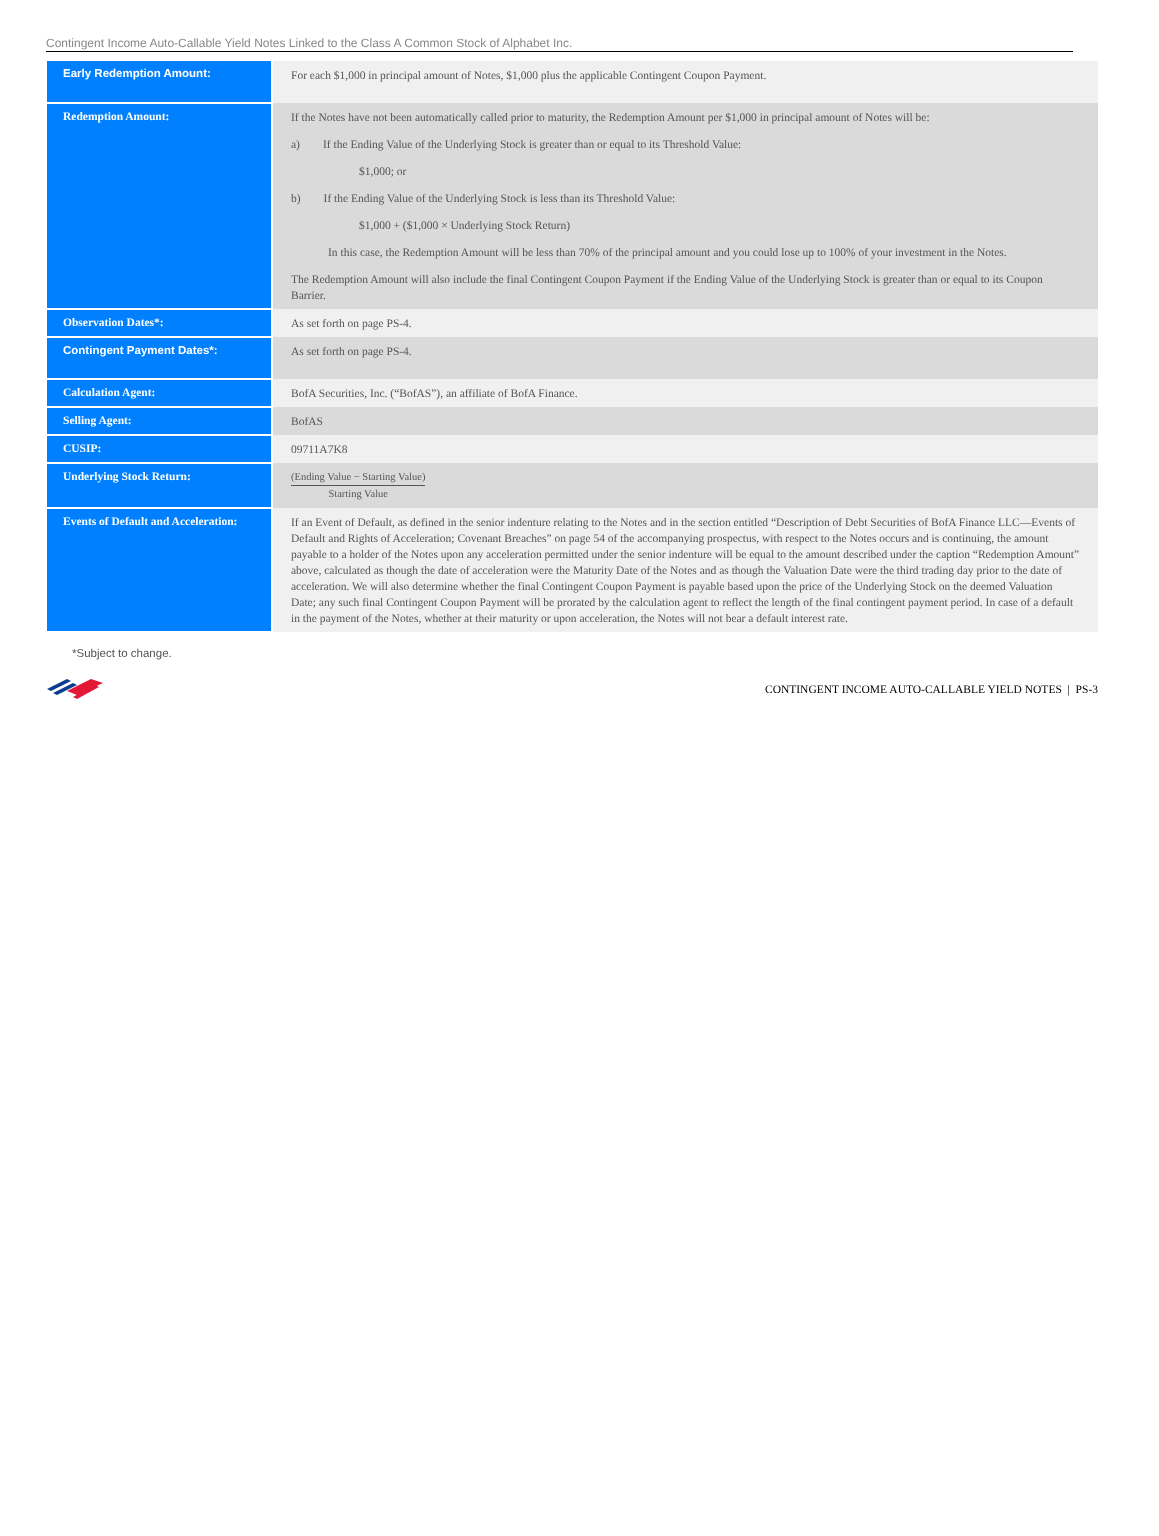Contingent Income Auto-Callable Yield Notes Linked to the Class A Common Stock of Alphabet Inc.
| Early Redemption Amount: | For each $1,000 in principal amount of Notes, $1,000 plus the applicable Contingent Coupon Payment. |
| Redemption Amount: | If the Notes have not been automatically called prior to maturity, the Redemption Amount per $1,000 in principal amount of Notes will be: a) If the Ending Value of the Underlying Stock is greater than or equal to its Threshold Value: $1,000; or b) If the Ending Value of the Underlying Stock is less than its Threshold Value: $1,000 + ($1,000 × Underlying Stock Return) In this case, the Redemption Amount will be less than 70% of the principal amount and you could lose up to 100% of your investment in the Notes. The Redemption Amount will also include the final Contingent Coupon Payment if the Ending Value of the Underlying Stock is greater than or equal to its Coupon Barrier. |
| Observation Dates*: | As set forth on page PS-4. |
| Contingent Payment Dates*: | As set forth on page PS-4. |
| Calculation Agent: | BofA Securities, Inc. (“BofAS”), an affiliate of BofA Finance. |
| Selling Agent: | BofAS |
| CUSIP: | 09711A7K8 |
| Underlying Stock Return: | (Ending Value − Starting Value) Starting Value |
| Events of Default and Acceleration: | If an Event of Default, as defined in the senior indenture relating to the Notes and in the section entitled “Description of Debt Securities of BofA Finance LLC—Events of Default and Rights of Acceleration; Covenant Breaches” on page 54 of the accompanying prospectus, with respect to the Notes occurs and is continuing, the amount payable to a holder of the Notes upon any acceleration permitted under the senior indenture will be equal to the amount described under the caption “Redemption Amount” above, calculated as though the date of acceleration were the Maturity Date of the Notes and as though the Valuation Date were the third trading day prior to the date of acceleration. We will also determine whether the final Contingent Coupon Payment is payable based upon the price of the Underlying Stock on the deemed Valuation Date; any such final Contingent Coupon Payment will be prorated by the calculation agent to reflect the length of the final contingent payment period. In case of a default in the payment of the Notes, whether at their maturity or upon acceleration, the Notes will not bear a default interest rate. |
*Subject to change.
CONTINGENT INCOME AUTO-CALLABLE YIELD NOTES | PS-3